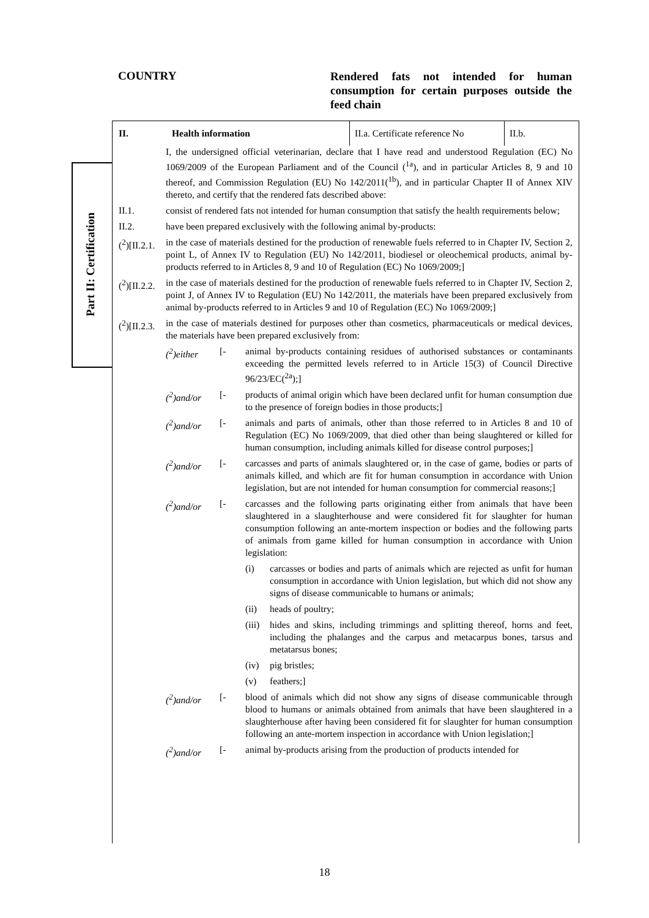COUNTRY
Rendered fats not intended for human consumption for certain purposes outside the feed chain
Part II: Certification
II. Health information
II.a. Certificate reference No
II.b.
I, the undersigned official veterinarian, declare that I have read and understood Regulation (EC) No 1069/2009 of the European Parliament and of the Council (<sup>1a</sup>), and in particular Articles 8, 9 and 10 thereof, and Commission Regulation (EU) No 142/2011(<sup>1b</sup>), and in particular Chapter II of Annex XIV thereto, and certify that the rendered fats described above:
II.1. consist of rendered fats not intended for human consumption that satisfy the health requirements below;
II.2. have been prepared exclusively with the following animal by-products:
(<sup>2</sup>)[II.2.1.
in the case of materials destined for the production of renewable fuels referred to in Chapter IV, Section 2, point L, of Annex IV to Regulation (EU) No 142/2011, biodiesel or oleochemical products, animal by-products referred to in Articles 8, 9 and 10 of Regulation (EC) No 1069/2009;]
(<sup>2</sup>)[II.2.2.
in the case of materials destined for the production of renewable fuels referred to in Chapter IV, Section 2, point J, of Annex IV to Regulation (EU) No 142/2011, the materials have been prepared exclusively from animal by-products referred to in Articles 9 and 10 of Regulation (EC) No 1069/2009;]
(<sup>2</sup>)[II.2.3.
in the case of materials destined for purposes other than cosmetics, pharmaceuticals or medical devices, the materials have been prepared exclusively from:
(<sup>2</sup>)either [- animal by-products containing residues of authorised substances or contaminants exceeding the permitted levels referred to in Article 15(3) of Council Directive 96/23/EC(<sup>2a</sup>);]
(<sup>2</sup>)and/or [- products of animal origin which have been declared unfit for human consumption due to the presence of foreign bodies in those products;]
(<sup>2</sup>)and/or [- animals and parts of animals, other than those referred to in Articles 8 and 10 of Regulation (EC) No 1069/2009, that died other than being slaughtered or killed for human consumption, including animals killed for disease control purposes;]
(<sup>2</sup>)and/or [- carcasses and parts of animals slaughtered or, in the case of game, bodies or parts of animals killed, and which are fit for human consumption in accordance with Union legislation, but are not intended for human consumption for commercial reasons;]
(<sup>2</sup>)and/or [- carcasses and the following parts originating either from animals that have been slaughtered in a slaughterhouse and were considered fit for slaughter for human consumption following an ante-mortem inspection or bodies and the following parts of animals from game killed for human consumption in accordance with Union legislation:
(i) carcasses or bodies and parts of animals which are rejected as unfit for human consumption in accordance with Union legislation, but which did not show any signs of disease communicable to humans or animals;
(ii) heads of poultry;
(iii)
hides and skins, including trimmings and splitting thereof, horns and feet, including the phalanges and the carpus and metacarpus bones, tarsus and metatarsus bones;
(iv) pig bristles;
(v) feathers;]
(<sup>2</sup>)and/or [- blood of animals which did not show any signs of disease communicable through blood to humans or animals obtained from animals that have been slaughtered in a slaughterhouse after having been considered fit for slaughter for human consumption following an ante-mortem inspection in accordance with Union legislation;]
(<sup>2</sup>)and/or [- animal by-products arising from the production of products intended for
18